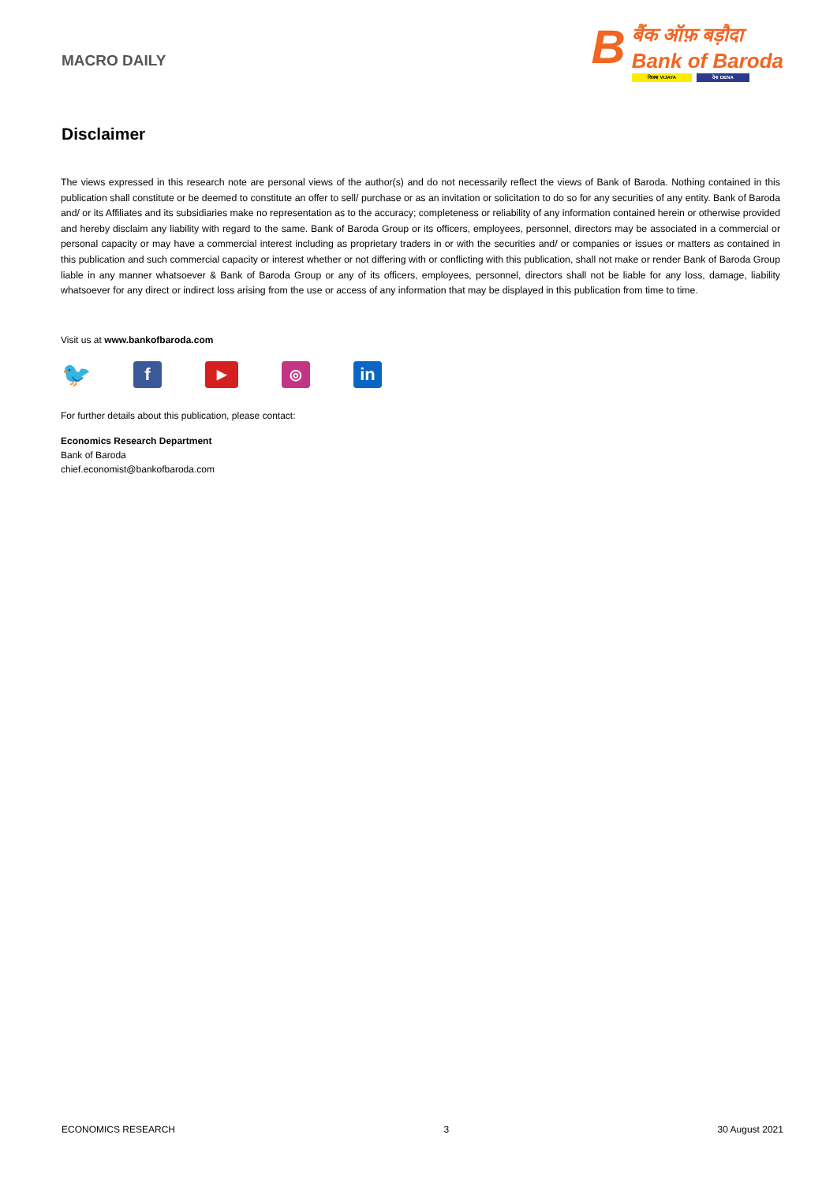MACRO DAILY
B
बैंक ऑफ़ बड़ौदा
Bank of Baroda
विजया VIJAYA देना DENA
Disclaimer
The views expressed in this research note are personal views of the author(s) and do not necessarily reflect the views of Bank of Baroda. Nothing contained in this publication shall constitute or be deemed to constitute an offer to sell/ purchase or as an invitation or solicitation to do so for any securities of any entity. Bank of Baroda and/ or its Affiliates and its subsidiaries make no representation as to the accuracy; completeness or reliability of any information contained herein or otherwise provided and hereby disclaim any liability with regard to the same. Bank of Baroda Group or its officers, employees, personnel, directors may be associated in a commercial or personal capacity or may have a commercial interest including as proprietary traders in or with the securities and/ or companies or issues or matters as contained in this publication and such commercial capacity or interest whether or not differing with or conflicting with this publication, shall not make or render Bank of Baroda Group liable in any manner whatsoever & Bank of Baroda Group or any of its officers, employees, personnel, directors shall not be liable for any loss, damage, liability whatsoever for any direct or indirect loss arising from the use or access of any information that may be displayed in this publication from time to time.
Visit us at www.bankofbaroda.com
🐦
f
▶ ◎
in
For further details about this publication, please contact:
Economics Research Department
Bank of Baroda
chief.economist@bankofbaroda.com
ECONOMICS RESEARCH 3 30 August 2021